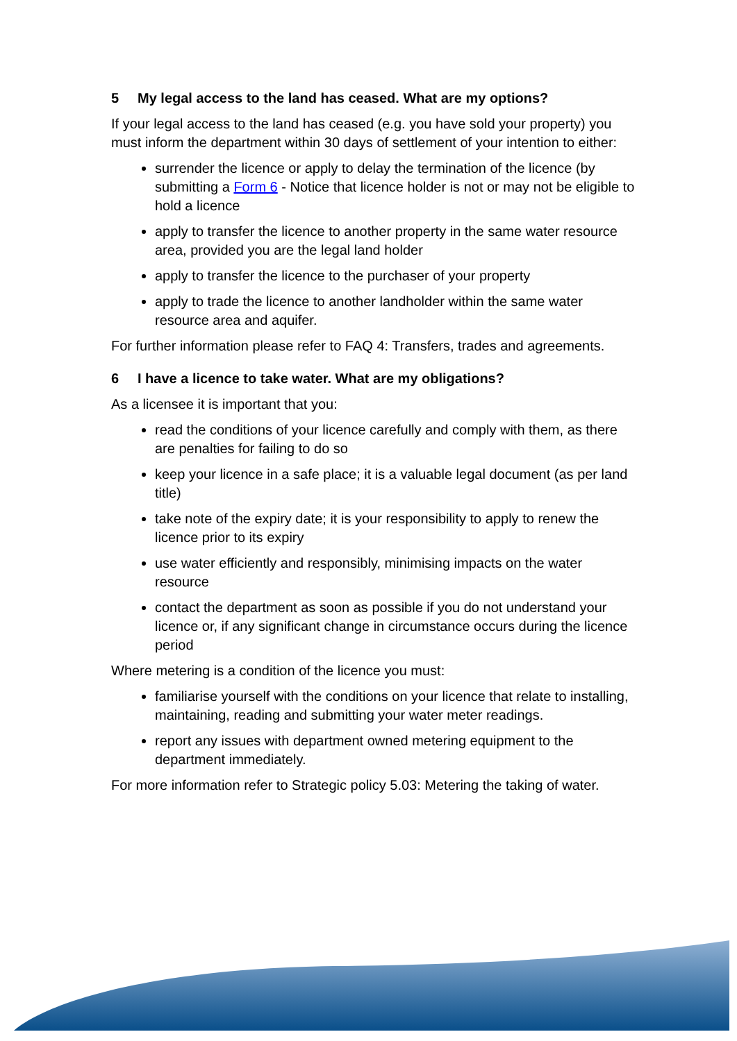5 My legal access to the land has ceased. What are my options?
If your legal access to the land has ceased (e.g. you have sold your property) you must inform the department within 30 days of settlement of your intention to either:
surrender the licence or apply to delay the termination of the licence (by submitting a Form 6 - Notice that licence holder is not or may not be eligible to hold a licence
apply to transfer the licence to another property in the same water resource area, provided you are the legal land holder
apply to transfer the licence to the purchaser of your property
apply to trade the licence to another landholder within the same water resource area and aquifer.
For further information please refer to FAQ 4: Transfers, trades and agreements.
6 I have a licence to take water. What are my obligations?
As a licensee it is important that you:
read the conditions of your licence carefully and comply with them, as there are penalties for failing to do so
keep your licence in a safe place; it is a valuable legal document (as per land title)
take note of the expiry date; it is your responsibility to apply to renew the licence prior to its expiry
use water efficiently and responsibly, minimising impacts on the water resource
contact the department as soon as possible if you do not understand your licence or, if any significant change in circumstance occurs during the licence period
Where metering is a condition of the licence you must:
familiarise yourself with the conditions on your licence that relate to installing, maintaining, reading and submitting your water meter readings.
report any issues with department owned metering equipment to the department immediately.
For more information refer to Strategic policy 5.03: Metering the taking of water.